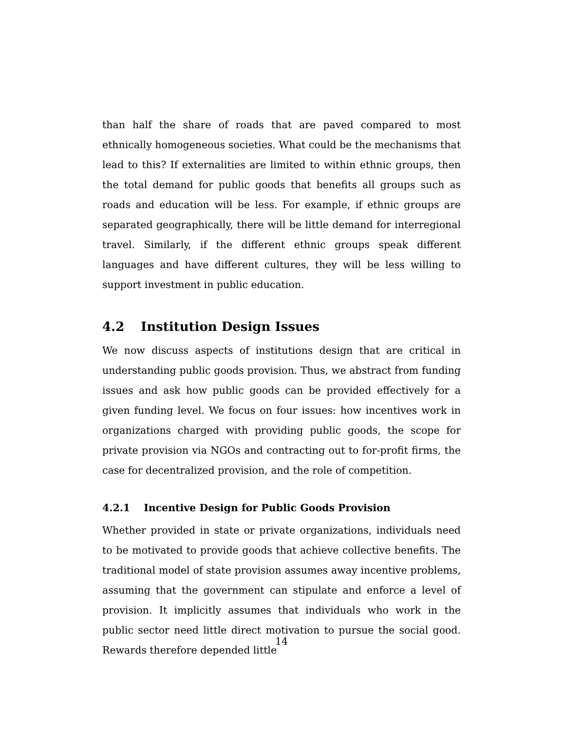than half the share of roads that are paved compared to most ethnically homogeneous societies. What could be the mechanisms that lead to this? If externalities are limited to within ethnic groups, then the total demand for public goods that benefits all groups such as roads and education will be less. For example, if ethnic groups are separated geographically, there will be little demand for interregional travel. Similarly, if the different ethnic groups speak different languages and have different cultures, they will be less willing to support investment in public education.
4.2 Institution Design Issues
We now discuss aspects of institutions design that are critical in understanding public goods provision. Thus, we abstract from funding issues and ask how public goods can be provided effectively for a given funding level. We focus on four issues: how incentives work in organizations charged with providing public goods, the scope for private provision via NGOs and contracting out to for-profit firms, the case for decentralized provision, and the role of competition.
4.2.1 Incentive Design for Public Goods Provision
Whether provided in state or private organizations, individuals need to be motivated to provide goods that achieve collective benefits. The traditional model of state provision assumes away incentive problems, assuming that the government can stipulate and enforce a level of provision. It implicitly assumes that individuals who work in the public sector need little direct motivation to pursue the social good. Rewards therefore depended little
14